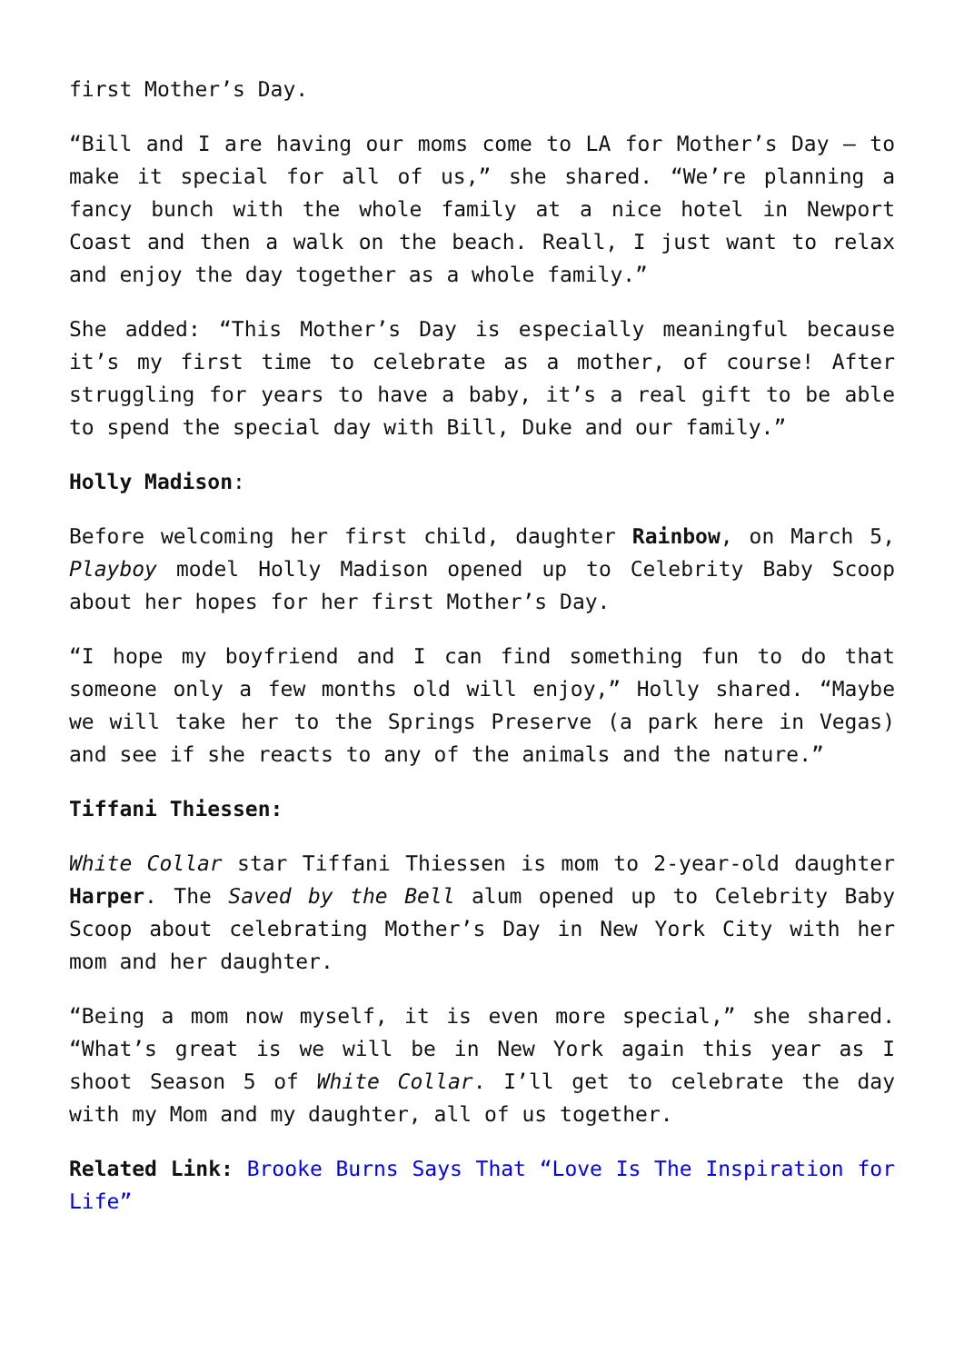first Mother’s Day.
“Bill and I are having our moms come to LA for Mother’s Day – to make it special for all of us,” she shared. “We’re planning a fancy bunch with the whole family at a nice hotel in Newport Coast and then a walk on the beach. Reall, I just want to relax and enjoy the day together as a whole family.”
She added: “This Mother’s Day is especially meaningful because it’s my first time to celebrate as a mother, of course! After struggling for years to have a baby, it’s a real gift to be able to spend the special day with Bill, Duke and our family.”
Holly Madison:
Before welcoming her first child, daughter Rainbow, on March 5, Playboy model Holly Madison opened up to Celebrity Baby Scoop about her hopes for her first Mother’s Day.
“I hope my boyfriend and I can find something fun to do that someone only a few months old will enjoy,” Holly shared. “Maybe we will take her to the Springs Preserve (a park here in Vegas) and see if she reacts to any of the animals and the nature.”
Tiffani Thiessen:
White Collar star Tiffani Thiessen is mom to 2-year-old daughter Harper. The Saved by the Bell alum opened up to Celebrity Baby Scoop about celebrating Mother’s Day in New York City with her mom and her daughter.
“Being a mom now myself, it is even more special,” she shared. “What’s great is we will be in New York again this year as I shoot Season 5 of White Collar. I’ll get to celebrate the day with my Mom and my daughter, all of us together.
Related Link: Brooke Burns Says That “Love Is The Inspiration for Life”